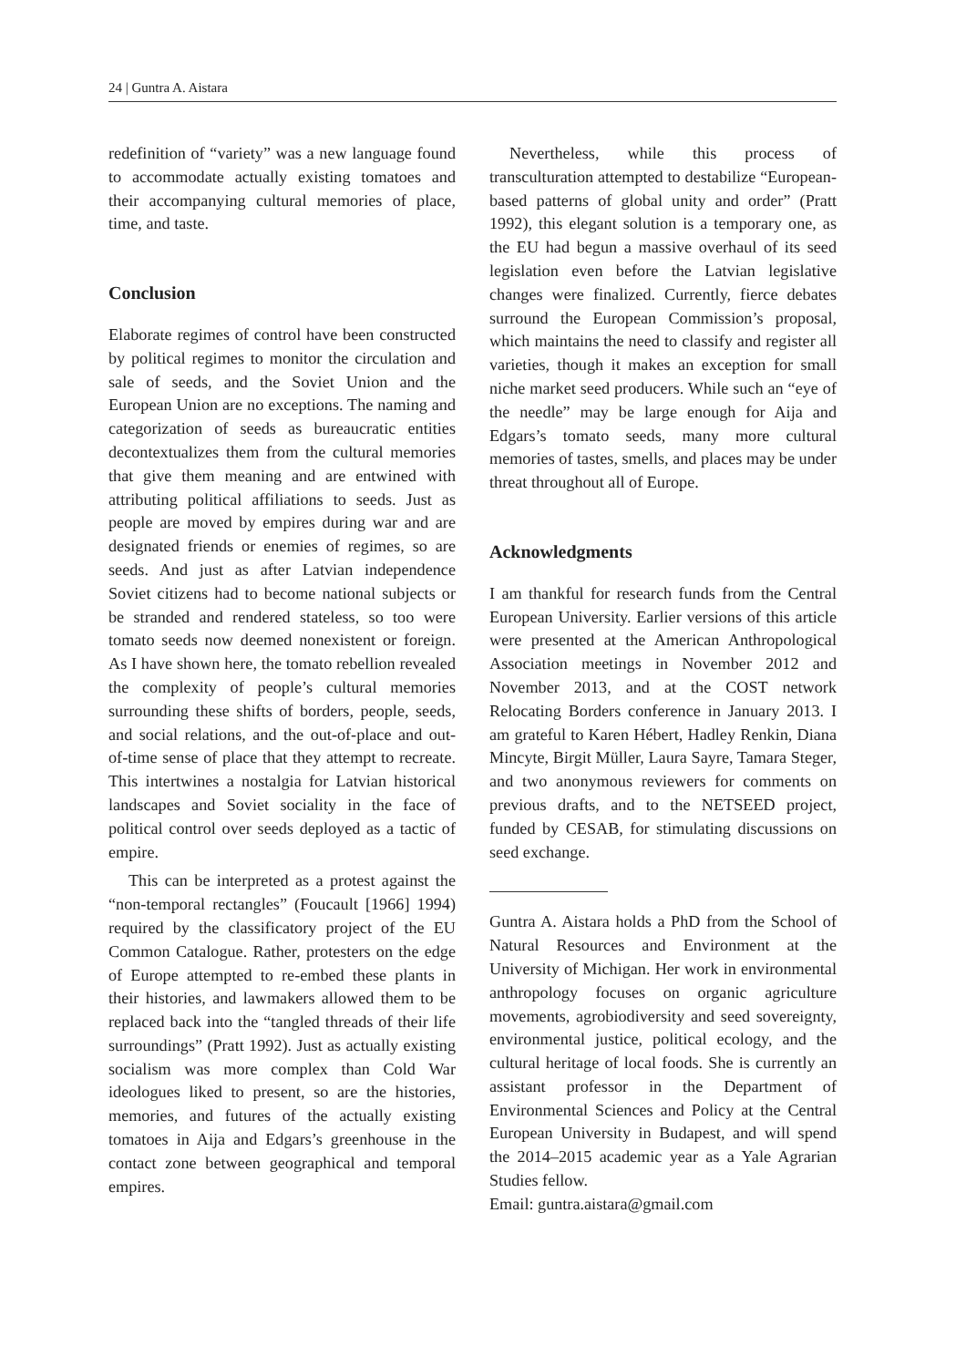24 | Guntra A. Aistara
redefinition of “variety” was a new language found to accommodate actually existing tomatoes and their accompanying cultural memories of place, time, and taste.
Conclusion
Elaborate regimes of control have been constructed by political regimes to monitor the circulation and sale of seeds, and the Soviet Union and the European Union are no exceptions. The naming and categorization of seeds as bureaucratic entities decontextualizes them from the cultural memories that give them meaning and are entwined with attributing political affiliations to seeds. Just as people are moved by empires during war and are designated friends or enemies of regimes, so are seeds. And just as after Latvian independence Soviet citizens had to become national subjects or be stranded and rendered stateless, so too were tomato seeds now deemed nonexistent or foreign. As I have shown here, the tomato rebellion revealed the complexity of people’s cultural memories surrounding these shifts of borders, people, seeds, and social relations, and the out-of-place and out-of-time sense of place that they attempt to recreate. This intertwines a nostalgia for Latvian historical landscapes and Soviet sociality in the face of political control over seeds deployed as a tactic of empire.
This can be interpreted as a protest against the “non-temporal rectangles” (Foucault [1966] 1994) required by the classificatory project of the EU Common Catalogue. Rather, protesters on the edge of Europe attempted to re-embed these plants in their histories, and lawmakers allowed them to be replaced back into the “tangled threads of their life surroundings” (Pratt 1992). Just as actually existing socialism was more complex than Cold War ideologues liked to present, so are the histories, memories, and futures of the actually existing tomatoes in Aija and Edgars’s greenhouse in the contact zone between geographical and temporal empires.
Nevertheless, while this process of transculturation attempted to destabilize “European-based patterns of global unity and order” (Pratt 1992), this elegant solution is a temporary one, as the EU had begun a massive overhaul of its seed legislation even before the Latvian legislative changes were finalized. Currently, fierce debates surround the European Commission’s proposal, which maintains the need to classify and register all varieties, though it makes an exception for small niche market seed producers. While such an “eye of the needle” may be large enough for Aija and Edgars’s tomato seeds, many more cultural memories of tastes, smells, and places may be under threat throughout all of Europe.
Acknowledgments
I am thankful for research funds from the Central European University. Earlier versions of this article were presented at the American Anthropological Association meetings in November 2012 and November 2013, and at the COST network Relocating Borders conference in January 2013. I am grateful to Karen Hébert, Hadley Renkin, Diana Mincyte, Birgit Müller, Laura Sayre, Tamara Steger, and two anonymous reviewers for comments on previous drafts, and to the NETSEED project, funded by CESAB, for stimulating discussions on seed exchange.
Guntra A. Aistara holds a PhD from the School of Natural Resources and Environment at the University of Michigan. Her work in environmental anthropology focuses on organic agriculture movements, agrobiodiversity and seed sovereignty, environmental justice, political ecology, and the cultural heritage of local foods. She is currently an assistant professor in the Department of Environmental Sciences and Policy at the Central European University in Budapest, and will spend the 2014–2015 academic year as a Yale Agrarian Studies fellow.
Email: guntra.aistara@gmail.com